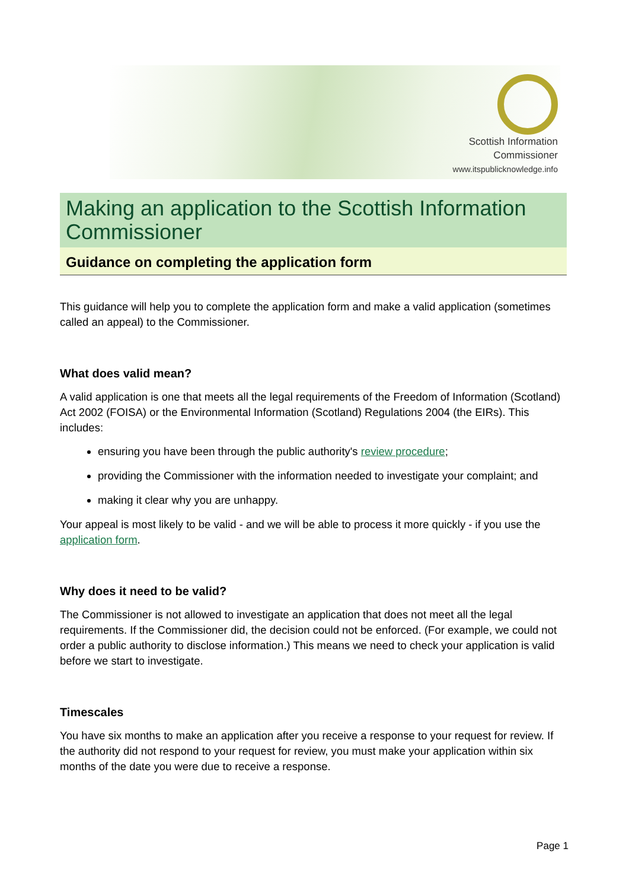Scottish Information
Commissioner
www.itspublicknowledge.info
Making an application to the Scottish Information Commissioner
Guidance on completing the application form
This guidance will help you to complete the application form and make a valid application (sometimes called an appeal) to the Commissioner.
What does valid mean?
A valid application is one that meets all the legal requirements of the Freedom of Information (Scotland) Act 2002 (FOISA) or the Environmental Information (Scotland) Regulations 2004 (the EIRs). This includes:
ensuring you have been through the public authority's review procedure;
providing the Commissioner with the information needed to investigate your complaint; and
making it clear why you are unhappy.
Your appeal is most likely to be valid - and we will be able to process it more quickly - if you use the application form.
Why does it need to be valid?
The Commissioner is not allowed to investigate an application that does not meet all the legal requirements. If the Commissioner did, the decision could not be enforced. (For example, we could not order a public authority to disclose information.) This means we need to check your application is valid before we start to investigate.
Timescales
You have six months to make an application after you receive a response to your request for review. If the authority did not respond to your request for review, you must make your application within six months of the date you were due to receive a response.
Page 1